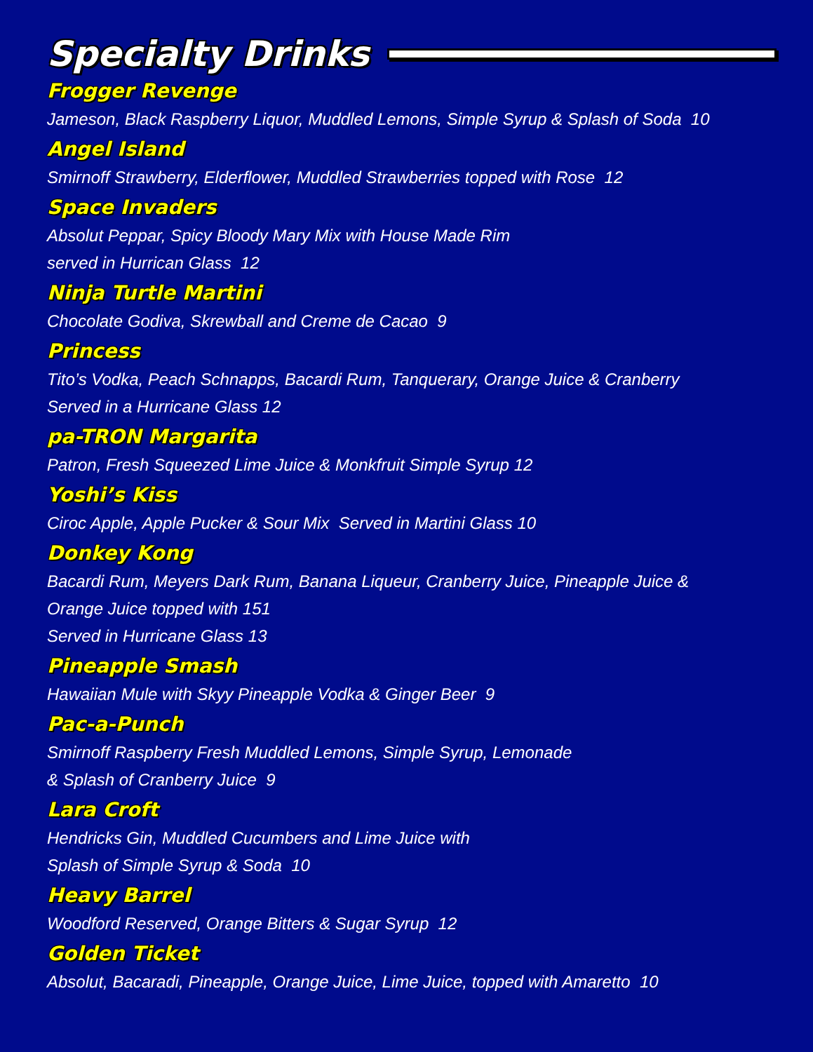Specialty Drinks
Frogger Revenge
Jameson, Black Raspberry Liquor, Muddled Lemons, Simple Syrup & Splash of Soda 10
Angel Island
Smirnoff Strawberry, Elderflower, Muddled Strawberries topped with Rose 12
Space Invaders
Absolut Peppar, Spicy Bloody Mary Mix with House Made Rim
served in Hurrican Glass 12
Ninja Turtle Martini
Chocolate Godiva, Skrewball and Creme de Cacao 9
Princess
Tito’s Vodka, Peach Schnapps, Bacardi Rum, Tanquerary, Orange Juice & Cranberry
Served in a Hurricane Glass 12
pa-TRON Margarita
Patron, Fresh Squeezed Lime Juice & Monkfruit Simple Syrup 12
Yoshi’s Kiss
Ciroc Apple, Apple Pucker & Sour Mix Served in Martini Glass 10
Donkey Kong
Bacardi Rum, Meyers Dark Rum, Banana Liqueur, Cranberry Juice, Pineapple Juice &
Orange Juice topped with 151
Served in Hurricane Glass 13
Pineapple Smash
Hawaiian Mule with Skyy Pineapple Vodka & Ginger Beer 9
Pac-a-Punch
Smirnoff Raspberry Fresh Muddled Lemons, Simple Syrup, Lemonade
& Splash of Cranberry Juice 9
Lara Croft
Hendricks Gin, Muddled Cucumbers and Lime Juice with
Splash of Simple Syrup & Soda 10
Heavy Barrel
Woodford Reserved, Orange Bitters & Sugar Syrup 12
Golden Ticket
Absolut, Bacaradi, Pineapple, Orange Juice, Lime Juice, topped with Amaretto 10